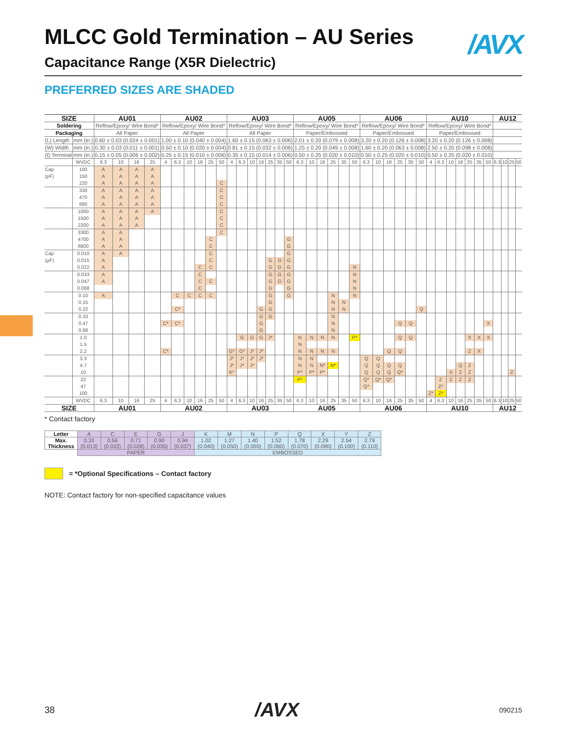/AVX
MLCC Gold Termination – AU Series
Capacitance Range (X5R Dielectric)
PREFERRED SIZES ARE SHADED
| SIZE | | AU01 | | | | AU02 | | | | | | AU03 | | | | | | | AU05 | | | | | | AU06 | | | | | | AU10 | | | | | | | AU12 | | | |
| --- | --- | --- | --- | --- | --- | --- | --- | --- | --- | --- | --- | --- | --- | --- | --- | --- | --- | --- | --- | --- | --- | --- | --- | --- | --- | --- | --- | --- | --- | --- | --- | --- | --- | --- | --- | --- | --- | --- | --- | --- | --- |
| Soldering | | Reflow/Epoxy/ Wire Bond* | | | | Reflow/Epoxy/ Wire Bond* | | | | | | Reflow/Epoxy/ Wire Bond* | | | | | | | Reflow/Epoxy/ Wire Bond* | | | | | | Reflow/Epoxy/ Wire Bond* | | | | | | Reflow/Epoxy/ Wire Bond* | | | | | | | | | | |
| Packaging | | All Paper | | | | All Paper | | | | | | All Paper | | | | | | | Paper/Embossed | | | | | | Paper/Embossed | | | | | | Paper/Embossed | | | | | | | | | | |
| (L) Length | mm (in.) | 0.60 ± 0.03 (0.024 ± 0.001) | | | | 1.00 ± 0.10 (0.040 ± 0.004) | | | | | | 1.60 ± 0.15 (0.063 ± 0.006) | | | | | | | 2.01 ± 0.20 (0.079 ± 0.008) | | | | | | 3.20 ± 0.20 (0.126 ± 0.008) | | | | | | 3.20 ± 0.20 (0.126 ± 0.008) | | | | | | | | | | |
| (W) Width | mm (in.) | 0.30 ± 0.03 (0.011 ± 0.001) | | | | 0.50 ± 0.10 (0.020 ± 0.004) | | | | | | 0.81 ± 0.15 (0.032 ± 0.006) | | | | | | | 1.25 ± 0.20 (0.049 ± 0.008) | | | | | | 1.60 ± 0.20 (0.063 ± 0.008) | | | | | | 2.50 ± 0.20 (0.098 ± 0.008) | | | | | | | | | | |
| (t) Terminal | mm (in.) | 0.15 ± 0.05 (0.006 ± 0.002) | | | | 0.25 ± 0.15 (0.010 ± 0.006) | | | | | | 0.35 ± 0.15 (0.014 ± 0.006) | | | | | | | 0.50 ± 0.25 (0.020 ± 0.010) | | | | | | 0.50 ± 0.25 (0.020 ± 0.010) | | | | | | 0.50 ± 0.25 (0.020 ± 0.010) | | | | | | | | | | |
| | WVDC | 6.3 | 10 | 16 | 25 | 4 | 6.3 | 10 | 16 | 25 | 50 | 4 | 6.3 | 10 | 16 | 25 | 35 | 50 | 6.3 | 10 | 16 | 25 | 35 | 50 | 6.3 | 10 | 16 | 25 | 35 | 50 | 4 | 6.3 | 10 | 16 | 25 | 35 | 50 | 6.3 | 10 | 25 | 50 |
| Cap | 100 | A | A | A | A | | | | | | | | | | | | | | | | | | | | | | | | | | | | | | | | | | | | |
| (pF) | 150 | A | A | A | A | | | | | | | | | | | | | | | | | | | | | | | | | | | | | | | | | | | | |
| | 220 | A | A | A | A | | | | | | C | | | | | | | | | | | | | | | | | | | | | | | | | | | | | | |
| | 330 | A | A | A | A | | | | | | C | | | | | | | | | | | | | | | | | | | | | | | | | | | | | | |
| | 470 | A | A | A | A | | | | | | C | | | | | | | | | | | | | | | | | | | | | | | | | | | | | | |
| | 680 | A | A | A | A | | | | | | C | | | | | | | | | | | | | | | | | | | | | | | | | | | | | | |
| | 1000 | A | A | A | A | | | | | | C | | | | | | | | | | | | | | | | | | | | | | | | | | | | | | |
| | 1500 | A | A | A | | | | | | | C | | | | | | | | | | | | | | | | | | | | | | | | | | | | | | |
| | 2200 | A | A | A | | | | | | | C | | | | | | | | | | | | | | | | | | | | | | | | | | | | | | |
| | 3300 | A | A | | | | | | | | C | | | | | | | | | | | | | | | | | | | | | | | | | | | | | | |
| | 4700 | A | A | | | | | | | C | | | | | | | | G | | | | | | | | | | | | | | | | | | | | | | | |
| | 6800 | A | A | | | | | | | C | | | | | | | | G | | | | | | | | | | | | | | | | | | | | | | | |
| Cap | 0.010 | A | A | | | | | | | C | | | | | | | | G | | | | | | | | | | | | | | | | | | | | | | | |
| (µF) | 0.015 | A | | | | | | | | C | | | | | | G | G | G | | | | | | | | | | | | | | | | | | | | | | | |
| | 0.022 | A | | | | | | | C | C | | | | | | G | G | G | | | | | | N | | | | | | | | | | | | | | | | | |
| | 0.033 | A | | | | | | | C | | | | | | | G | G | G | | | | | | N | | | | | | | | | | | | | | | | | |
| | 0.047 | A | | | | | | | C | C | | | | | | G | G | G | | | | | | N | | | | | | | | | | | | | | | | | |
| | 0.068 | | | | | | | | C | | | | | | | G | | G | | | | | | N | | | | | | | | | | | | | | | | | |
| | 0.10 | A | | | | | C | C | C | C | | | | | | G | | G | | | | N | | N | | | | | | | | | | | | | | | | | |
| | 0.15 | | | | | | | | | | | | | | | G | | | | | | N | N | | | | | | | | | | | | | | | | | | |
| | 0.22 | | | | | | C* | | | | | | | | G | G | | | | | | N | N | | | | | | | Q | | | | | | | | | | | |
| | 0.33 | | | | | | | | | | | | | | G | G | | | | | | N | | | | | | | | | | | | | | | | | | | |
| | 0.47 | | | | | C* | C* | | | | | | | | G | | | | | | | N | | | | | | Q | Q | | | | | | | | X | | | | |
| | 0.68 | | | | | | | | | | | | | | G | | | | | | | N | | | | | | | | | | | | | | | | | | | |
| | 1.0 | | | | | | | | | | | | G | G | G | J* | | | N | N | N | N | | P* | | | | Q | Q | | | | | | X | X | X | | | | |
| | 1.5 | | | | | | | | | | | | | | | | | | N | | | | | | | | | | | | | | | | | | | | | | |
| | 2.2 | | | | | C* | | | | | | G* | G* | J* | J* | | | | N | N | N | N | | | | | Q | Q | | | | | | | Z | X | | | | | |
| | 3.3 | | | | | | | | | | | J* | J* | J* | J* | | | | N | N | | | | | Q | Q | | | | | | | | | | | | | | | |
| | 4.7 | | | | | | | | | | | J* | J* | J* | | | | | N | N | N* | N* | | | Q | Q | Q | Q | | | | | | Q | Z | | | | | | |
| | 10 | | | | | | | | | | | K* | | | | | | | P* | P* | P* | | | | Q | Q | Q | Q* | | | | | X | Z | Z | | | | | Z | |
| | 22 | | | | | | | | | | | | | | | | | | P* | | | | | | Q* | Q* | Q* | | | | | Z | Z | Z | Z | | | | | | |
| | 47 | | | | | | | | | | | | | | | | | | | | | | | | Q* | | | | | | | Z* | | | | | | | | | |
| | 100 | | | | | | | | | | | | | | | | | | | | | | | | | | | | | | Z* | Z* | | | | | | | | | |
| | WVDC | 6.3 | 10 | 16 | 25 | 4 | 6.3 | 10 | 16 | 25 | 50 | 4 | 6.3 | 10 | 16 | 25 | 35 | 50 | 6.3 | 10 | 16 | 25 | 35 | 50 | 6.3 | 10 | 16 | 25 | 35 | 50 | 4 | 6.3 | 10 | 16 | 25 | 35 | 50 | 6.3 | 10 | 25 | 50 |
| SIZE | | AU01 | | | | AU02 | | | | | | AU03 | | | | | | | AU05 | | | | | | AU06 | | | | | | AU10 | | | | | | | AU12 | | | |
* Contact factory
| Letter | A | C | E | G | J | K | M | N | P | Q | X | Y | Z |
| Max. Thickness | 0.33 (0.013) | 0.56 (0.022) | 0.71 (0.028) | 0.90 (0.035) | 0.94 (0.037) | 1.02 (0.040) | 1.27 (0.050) | 1.40 (0.055) | 1.52 (0.060) | 1.78 (0.070) | 2.29 (0.090) | 2.54 (0.100) | 2.79 (0.110) |
| | PAPER | | | | | EMBOSSED | | | | | | | |
= *Optional Specifications – Contact factory
NOTE: Contact factory for non-specified capacitance values
38 /AVX 090215